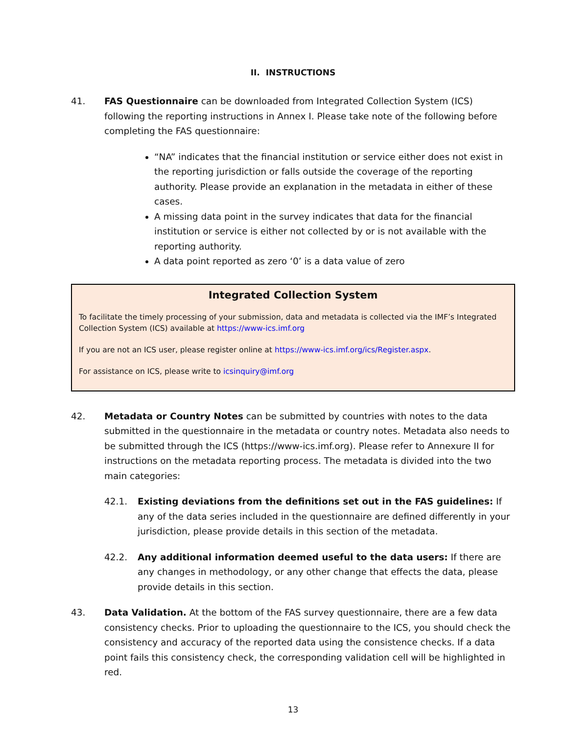II. INSTRUCTIONS
41. FAS Questionnaire can be downloaded from Integrated Collection System (ICS) following the reporting instructions in Annex I. Please take note of the following before completing the FAS questionnaire:
“NA” indicates that the financial institution or service either does not exist in the reporting jurisdiction or falls outside the coverage of the reporting authority. Please provide an explanation in the metadata in either of these cases.
A missing data point in the survey indicates that data for the financial institution or service is either not collected by or is not available with the reporting authority.
A data point reported as zero ‘0’ is a data value of zero
Integrated Collection System
To facilitate the timely processing of your submission, data and metadata is collected via the IMF’s Integrated Collection System (ICS) available at https://www-ics.imf.org
If you are not an ICS user, please register online at https://www-ics.imf.org/ics/Register.aspx.
For assistance on ICS, please write to icsinquiry@imf.org
42. Metadata or Country Notes can be submitted by countries with notes to the data submitted in the questionnaire in the metadata or country notes. Metadata also needs to be submitted through the ICS (https://www-ics.imf.org). Please refer to Annexure II for instructions on the metadata reporting process. The metadata is divided into the two main categories:
42.1. Existing deviations from the definitions set out in the FAS guidelines: If any of the data series included in the questionnaire are defined differently in your jurisdiction, please provide details in this section of the metadata.
42.2. Any additional information deemed useful to the data users: If there are any changes in methodology, or any other change that effects the data, please provide details in this section.
43. Data Validation. At the bottom of the FAS survey questionnaire, there are a few data consistency checks. Prior to uploading the questionnaire to the ICS, you should check the consistency and accuracy of the reported data using the consistence checks. If a data point fails this consistency check, the corresponding validation cell will be highlighted in red.
13